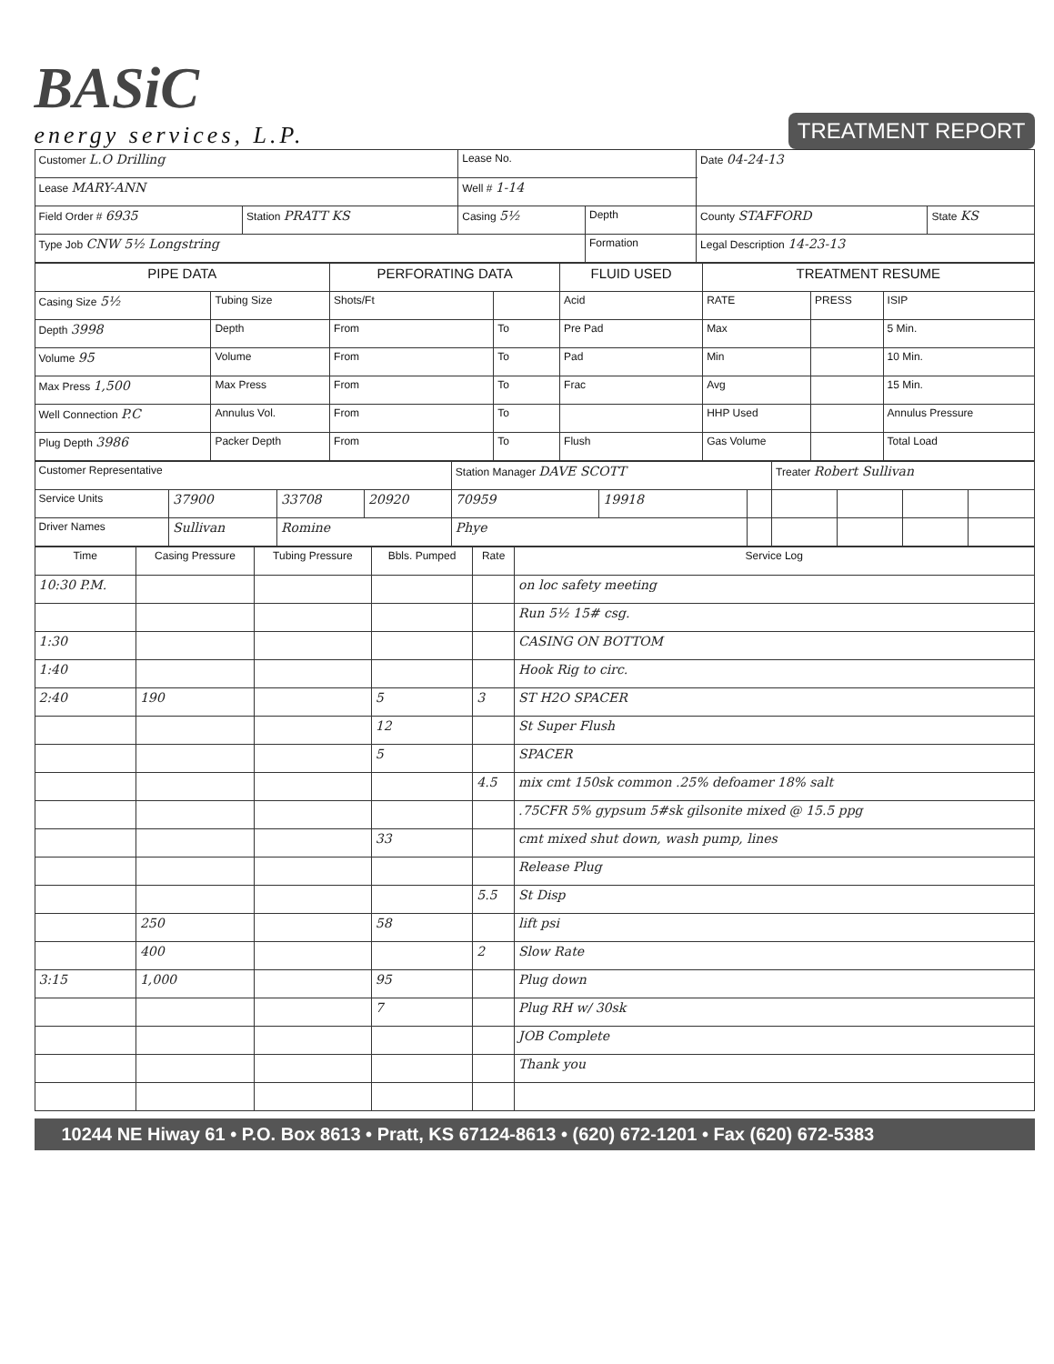BASiC
energy services, L.P.
TREATMENT REPORT
| Customer L.O Drilling | | Lease No. | | Date 04-24-13 | |
| Lease MARY-ANN | | Well # 1-14 | | | |
| Field Order # 6935 | Station PRATT KS | Casing 5½ | Depth | County STAFFORD | State KS |
| Type Job CNW 5½ Longstring | | | Formation | Legal Description 14-23-13 | |
| PIPE DATA | | PERFORATING DATA | | FLUID USED | TREATMENT RESUME | | |
| --- | --- | --- | --- | --- | --- | --- | --- |
| Casing Size 5½ | Tubing Size | Shots/Ft | | Acid | RATE | PRESS | ISIP |
| Depth 3998 | Depth | From | To | Pre Pad | Max | | 5 Min. |
| Volume 95 | Volume | From | To | Pad | Min | | 10 Min. |
| Max Press 1,500 | Max Press | From | To | Frac | Avg | | 15 Min. |
| Well Connection P.C | Annulus Vol. | From | To | | HHP Used | | Annulus Pressure |
| Plug Depth 3986 | Packer Depth | From | To | Flush | Gas Volume | | Total Load |
| Customer Representative | | | | Station Manager DAVE SCOTT | | | Treater Robert Sullivan | | | |
| Service Units | 37900 | 33708 | 20920 | 70959 | 19918 | | | | | |
| Driver Names | Sullivan | Romine | | Phye | | | | | | |
| Time | Casing Pressure | Tubing Pressure | Bbls. Pumped | Rate | Service Log |
| --- | --- | --- | --- | --- | --- |
| 10:30 P.M. | | | | | on loc safety meeting |
| | | | | | Run 5½ 15# csg. |
| 1:30 | | | | | CASING ON BOTTOM |
| 1:40 | | | | | Hook Rig to circ. |
| 2:40 | 190 | | 5 | 3 | ST H2O SPACER |
| | | | 12 | | St Super Flush |
| | | | 5 | | SPACER |
| | | | | 4.5 | mix cmt 150sk common .25% defoamer 18% salt |
| | | | | | .75CFR 5% gypsum 5#sk gilsonite mixed @ 15.5 ppg |
| | | | 33 | | cmt mixed shut down, wash pump, lines |
| | | | | | Release Plug |
| | | | | 5.5 | St Disp |
| | 250 | | 58 | | lift psi |
| | 400 | | | 2 | Slow Rate |
| 3:15 | 1,000 | | 95 | | Plug down |
| | | | 7 | | Plug RH w/ 30sk |
| | | | | | JOB Complete |
| | | | | | Thank you |
10244 NE Hiway 61 • P.O. Box 8613 • Pratt, KS 67124-8613 • (620) 672-1201 • Fax (620) 672-5383